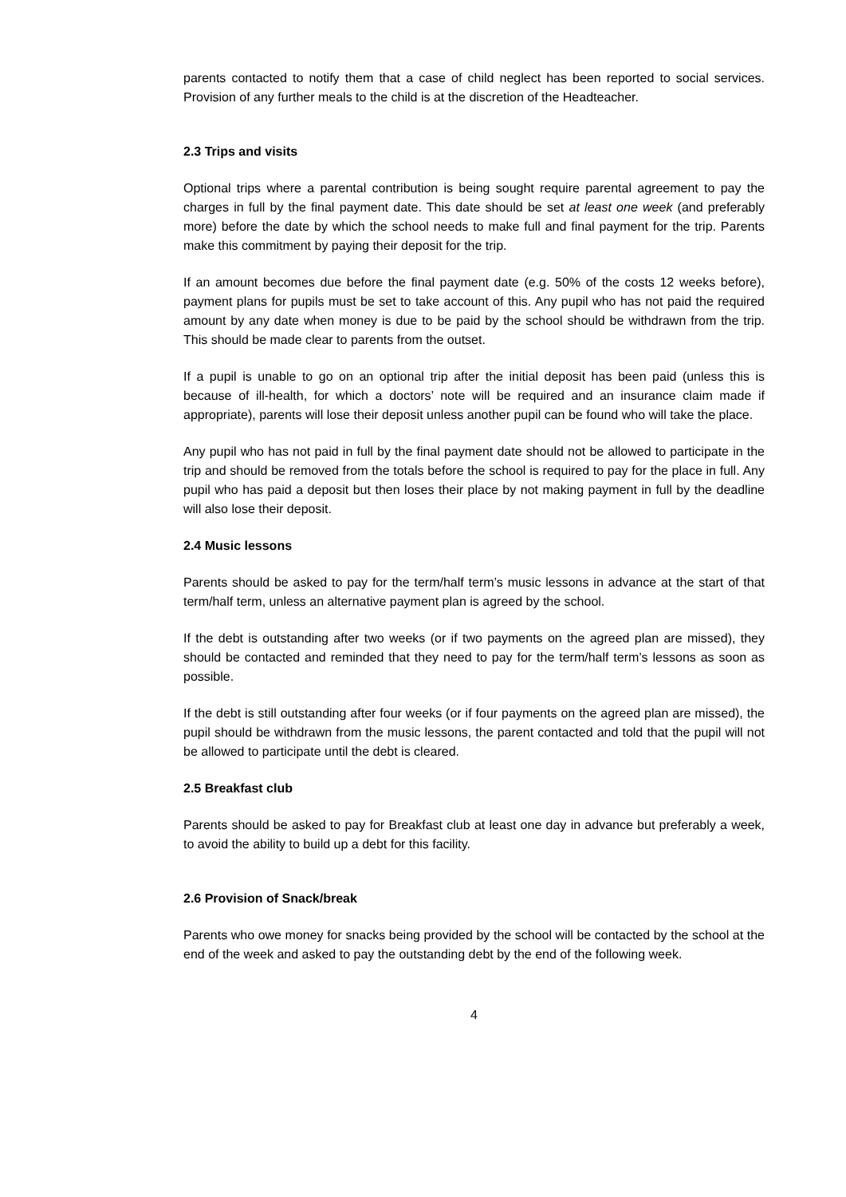parents contacted to notify them that a case of child neglect has been reported to social services. Provision of any further meals to the child is at the discretion of the Headteacher.
2.3 Trips and visits
Optional trips where a parental contribution is being sought require parental agreement to pay the charges in full by the final payment date. This date should be set at least one week (and preferably more) before the date by which the school needs to make full and final payment for the trip. Parents make this commitment by paying their deposit for the trip.
If an amount becomes due before the final payment date (e.g. 50% of the costs 12 weeks before), payment plans for pupils must be set to take account of this. Any pupil who has not paid the required amount by any date when money is due to be paid by the school should be withdrawn from the trip. This should be made clear to parents from the outset.
If a pupil is unable to go on an optional trip after the initial deposit has been paid (unless this is because of ill-health, for which a doctors’ note will be required and an insurance claim made if appropriate), parents will lose their deposit unless another pupil can be found who will take the place.
Any pupil who has not paid in full by the final payment date should not be allowed to participate in the trip and should be removed from the totals before the school is required to pay for the place in full. Any pupil who has paid a deposit but then loses their place by not making payment in full by the deadline will also lose their deposit.
2.4 Music lessons
Parents should be asked to pay for the term/half term’s music lessons in advance at the start of that term/half term, unless an alternative payment plan is agreed by the school.
If the debt is outstanding after two weeks (or if two payments on the agreed plan are missed), they should be contacted and reminded that they need to pay for the term/half term’s lessons as soon as possible.
If the debt is still outstanding after four weeks (or if four payments on the agreed plan are missed), the pupil should be withdrawn from the music lessons, the parent contacted and told that the pupil will not be allowed to participate until the debt is cleared.
2.5 Breakfast club
Parents should be asked to pay for Breakfast club at least one day in advance but preferably a week, to avoid the ability to build up a debt for this facility.
2.6 Provision of Snack/break
Parents who owe money for snacks being provided by the school will be contacted by the school at the end of the week and asked to pay the outstanding debt by the end of the following week.
4